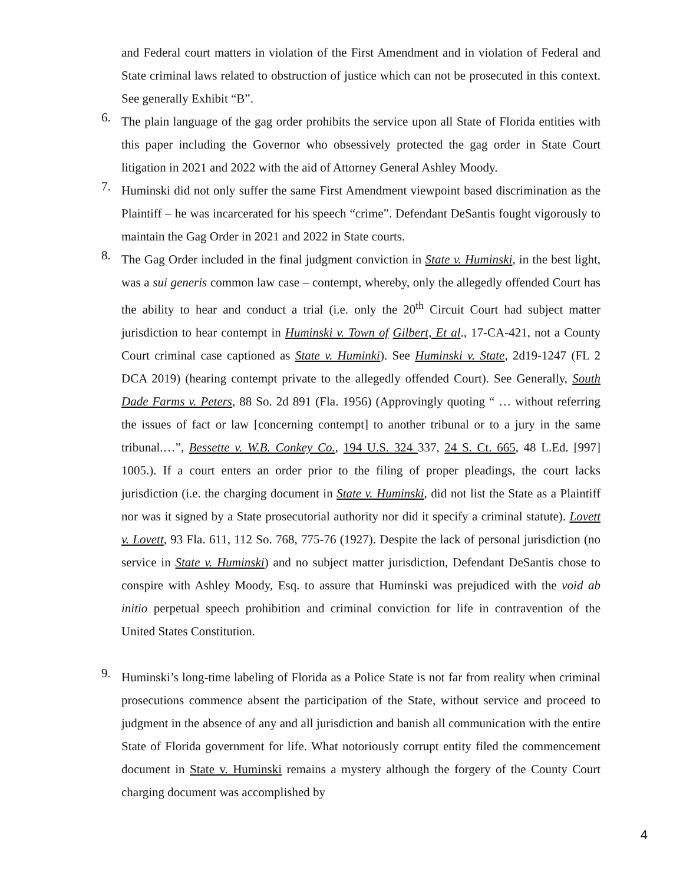and Federal court matters in violation of the First Amendment and in violation of Federal and State criminal laws related to obstruction of justice which can not be prosecuted in this context. See generally Exhibit “B”.
6.
The plain language of the gag order prohibits the service upon all State of Florida entities with this paper including the Governor who obsessively protected the gag order in State Court litigation in 2021 and 2022 with the aid of Attorney General Ashley Moody.
7.
Huminski did not only suffer the same First Amendment viewpoint based discrimination as the Plaintiff – he was incarcerated for his speech “crime”. Defendant DeSantis fought vigorously to maintain the Gag Order in 2021 and 2022 in State courts.
8.
The Gag Order included in the final judgment conviction in State v. Huminski, in the best light, was a sui generis common law case – contempt, whereby, only the allegedly offended Court has the ability to hear and conduct a trial (i.e. only the 20<sup>th</sup> Circuit Court had subject matter jurisdiction to hear contempt in Huminski v. Town of Gilbert, Et al., 17-CA-421, not a County Court criminal case captioned as State v. Huminki). See Huminski v. State, 2d19-1247 (FL 2 DCA 2019) (hearing contempt private to the allegedly offended Court). See Generally, South Dade Farms v. Peters, 88 So. 2d 891 (Fla. 1956) (Approvingly quoting “ … without referring the issues of fact or law [concerning contempt] to another tribunal or to a jury in the same tribunal.…”, Bessette v. W.B. Conkey Co., 194 U.S. 324 337, 24 S. Ct. 665, 48 L.Ed. [997] 1005.). If a court enters an order prior to the filing of proper pleadings, the court lacks jurisdiction (i.e. the charging document in State v. Huminski, did not list the State as a Plaintiff nor was it signed by a State prosecutorial authority nor did it specify a criminal statute). Lovett v. Lovett, 93 Fla. 611, 112 So. 768, 775-76 (1927). Despite the lack of personal jurisdiction (no service in State v. Huminski) and no subject matter jurisdiction, Defendant DeSantis chose to conspire with Ashley Moody, Esq. to assure that Huminski was prejudiced with the void ab initio perpetual speech prohibition and criminal conviction for life in contravention of the United States Constitution.
9.
Huminski’s long-time labeling of Florida as a Police State is not far from reality when criminal prosecutions commence absent the participation of the State, without service and proceed to judgment in the absence of any and all jurisdiction and banish all communication with the entire State of Florida government for life. What notoriously corrupt entity filed the commencement document in State v. Huminski remains a mystery although the forgery of the County Court charging document was accomplished by
4